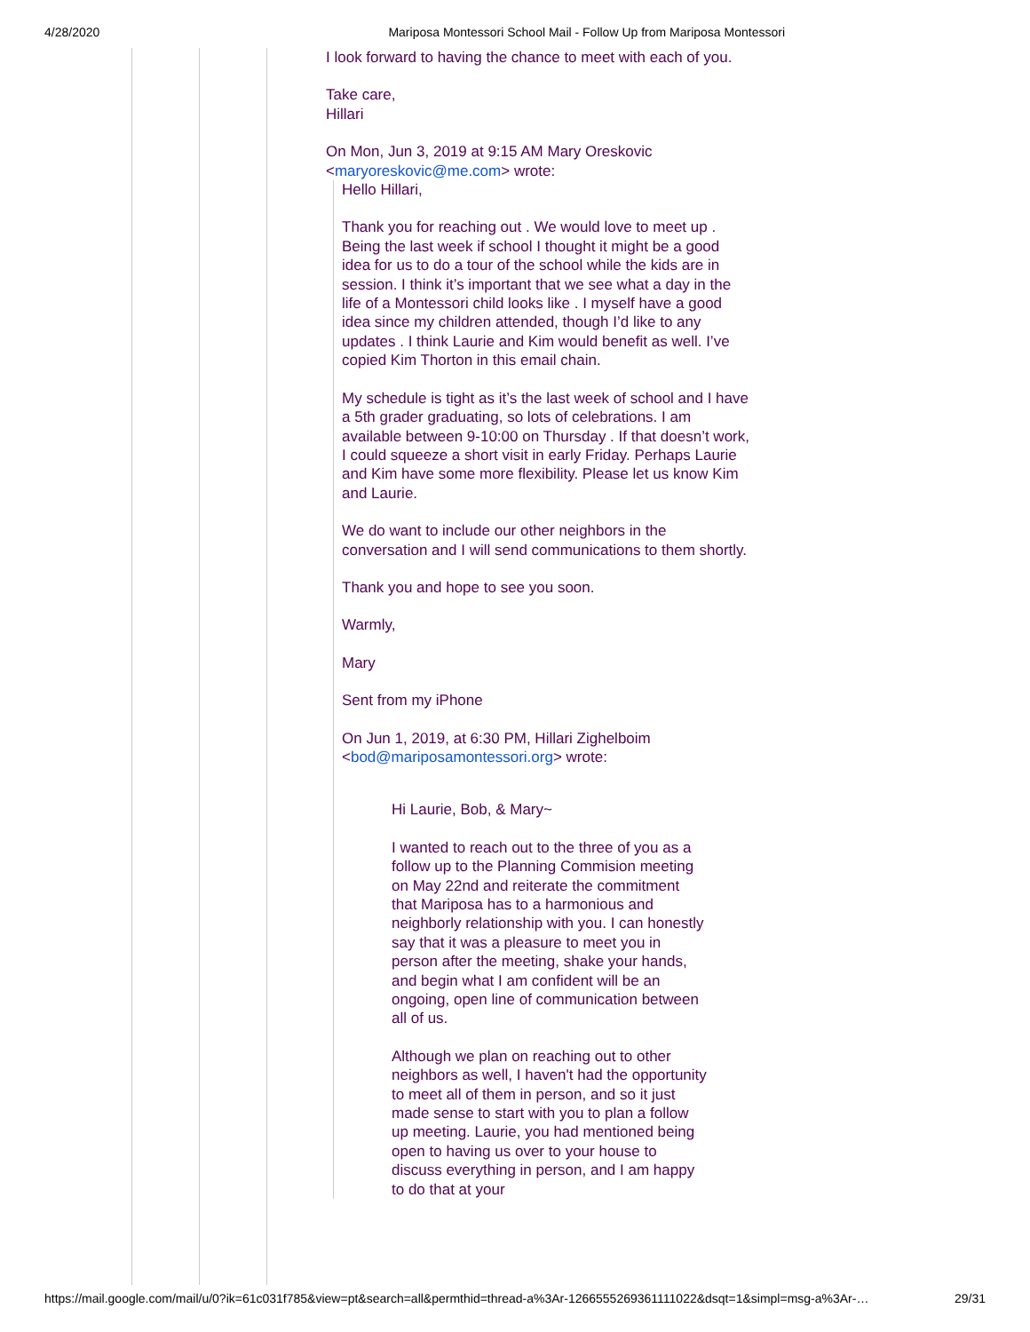4/28/2020 Mariposa Montessori School Mail - Follow Up from Mariposa Montessori
I look forward to having the chance to meet with each of you.
Take care,
Hillari
On Mon, Jun 3, 2019 at 9:15 AM Mary Oreskovic <maryoreskovic@me.com> wrote:
Hello Hillari,
Thank you for reaching out . We would love to meet up . Being the last week if school I thought it might be a good idea for us to do a tour of the school while the kids are in session. I think it’s important that we see what a day in the life of a Montessori child looks like . I myself have a good idea since my children attended, though I’d like to any updates . I think Laurie and Kim would benefit as well. I’ve copied Kim Thorton in this email chain.
My schedule is tight as it’s the last week of school and I have a 5th grader graduating, so lots of celebrations. I am available between 9-10:00 on Thursday . If that doesn’t work, I could squeeze a short visit in early Friday. Perhaps Laurie and Kim have some more flexibility. Please let us know Kim and Laurie.
We do want to include our other neighbors in the conversation and I will send communications to them shortly.
Thank you and hope to see you soon.
Warmly,
Mary
Sent from my iPhone
On Jun 1, 2019, at 6:30 PM, Hillari Zighelboim <bod@mariposamontessori.org> wrote:
Hi Laurie, Bob, & Mary~
I wanted to reach out to the three of you as a follow up to the Planning Commision meeting on May 22nd and reiterate the commitment that Mariposa has to a harmonious and neighborly relationship with you. I can honestly say that it was a pleasure to meet you in person after the meeting, shake your hands, and begin what I am confident will be an ongoing, open line of communication between all of us.
Although we plan on reaching out to other neighbors as well, I haven't had the opportunity to meet all of them in person, and so it just made sense to start with you to plan a follow up meeting. Laurie, you had mentioned being open to having us over to your house to discuss everything in person, and I am happy to do that at your
https://mail.google.com/mail/u/0?ik=61c031f785&view=pt&search=all&permthid=thread-a%3Ar-1266555269361111022&dsqt=1&simpl=msg-a%3Ar-… 29/31